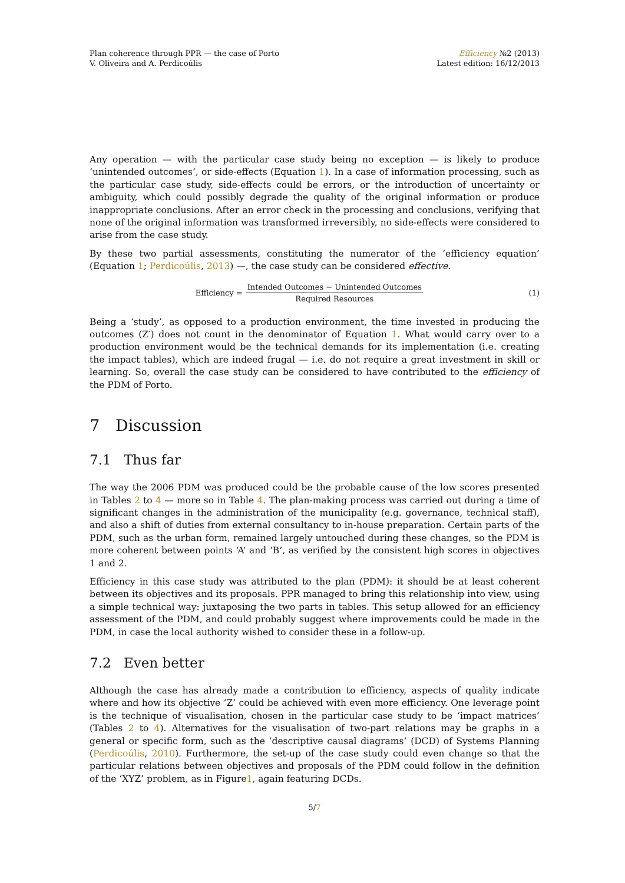Plan coherence through PPR — the case of Porto
V. Oliveira and A. Perdicoúlis
Efficiency №2 (2013)
Latest edition: 16/12/2013
Any operation — with the particular case study being no exception — is likely to produce ‘unintended outcomes’, or side-effects (Equation 1). In a case of information processing, such as the particular case study, side-effects could be errors, or the introduction of uncertainty or ambiguity, which could possibly degrade the quality of the original information or produce inappropriate conclusions. After an error check in the processing and conclusions, verifying that none of the original information was transformed irreversibly, no side-effects were considered to arise from the case study.
By these two partial assessments, constituting the numerator of the ‘efficiency equation’ (Equation 1; Perdicoúlis, 2013) —, the case study can be considered effective.
Efficiency = Intended Outcomes − Unintended Outcomes Required Resources
(1)
Being a ‘study’, as opposed to a production environment, the time invested in producing the outcomes (Z′) does not count in the denominator of Equation 1. What would carry over to a production environment would be the technical demands for its implementation (i.e. creating the impact tables), which are indeed frugal — i.e. do not require a great investment in skill or learning. So, overall the case study can be considered to have contributed to the efficiency of the PDM of Porto.
7 Discussion
7.1 Thus far
The way the 2006 PDM was produced could be the probable cause of the low scores presented in Tables 2 to 4 — more so in Table 4. The plan-making process was carried out during a time of significant changes in the administration of the municipality (e.g. governance, technical staff), and also a shift of duties from external consultancy to in-house preparation. Certain parts of the PDM, such as the urban form, remained largely untouched during these changes, so the PDM is more coherent between points ‘A’ and ‘B’, as verified by the consistent high scores in objectives 1 and 2.
Efficiency in this case study was attributed to the plan (PDM): it should be at least coherent between its objectives and its proposals. PPR managed to bring this relationship into view, using a simple technical way: juxtaposing the two parts in tables. This setup allowed for an efficiency assessment of the PDM, and could probably suggest where improvements could be made in the PDM, in case the local authority wished to consider these in a follow-up.
7.2 Even better
Although the case has already made a contribution to efficiency, aspects of quality indicate where and how its objective ‘Z’ could be achieved with even more efficiency. One leverage point is the technique of visualisation, chosen in the particular case study to be ‘impact matrices’ (Tables 2 to 4). Alternatives for the visualisation of two-part relations may be graphs in a general or specific form, such as the ‘descriptive causal diagrams’ (DCD) of Systems Planning (Perdicoúlis, 2010). Furthermore, the set-up of the case study could even change so that the particular relations between objectives and proposals of the PDM could follow in the definition of the ‘XYZ’ problem, as in Figure1, again featuring DCDs.
5/7